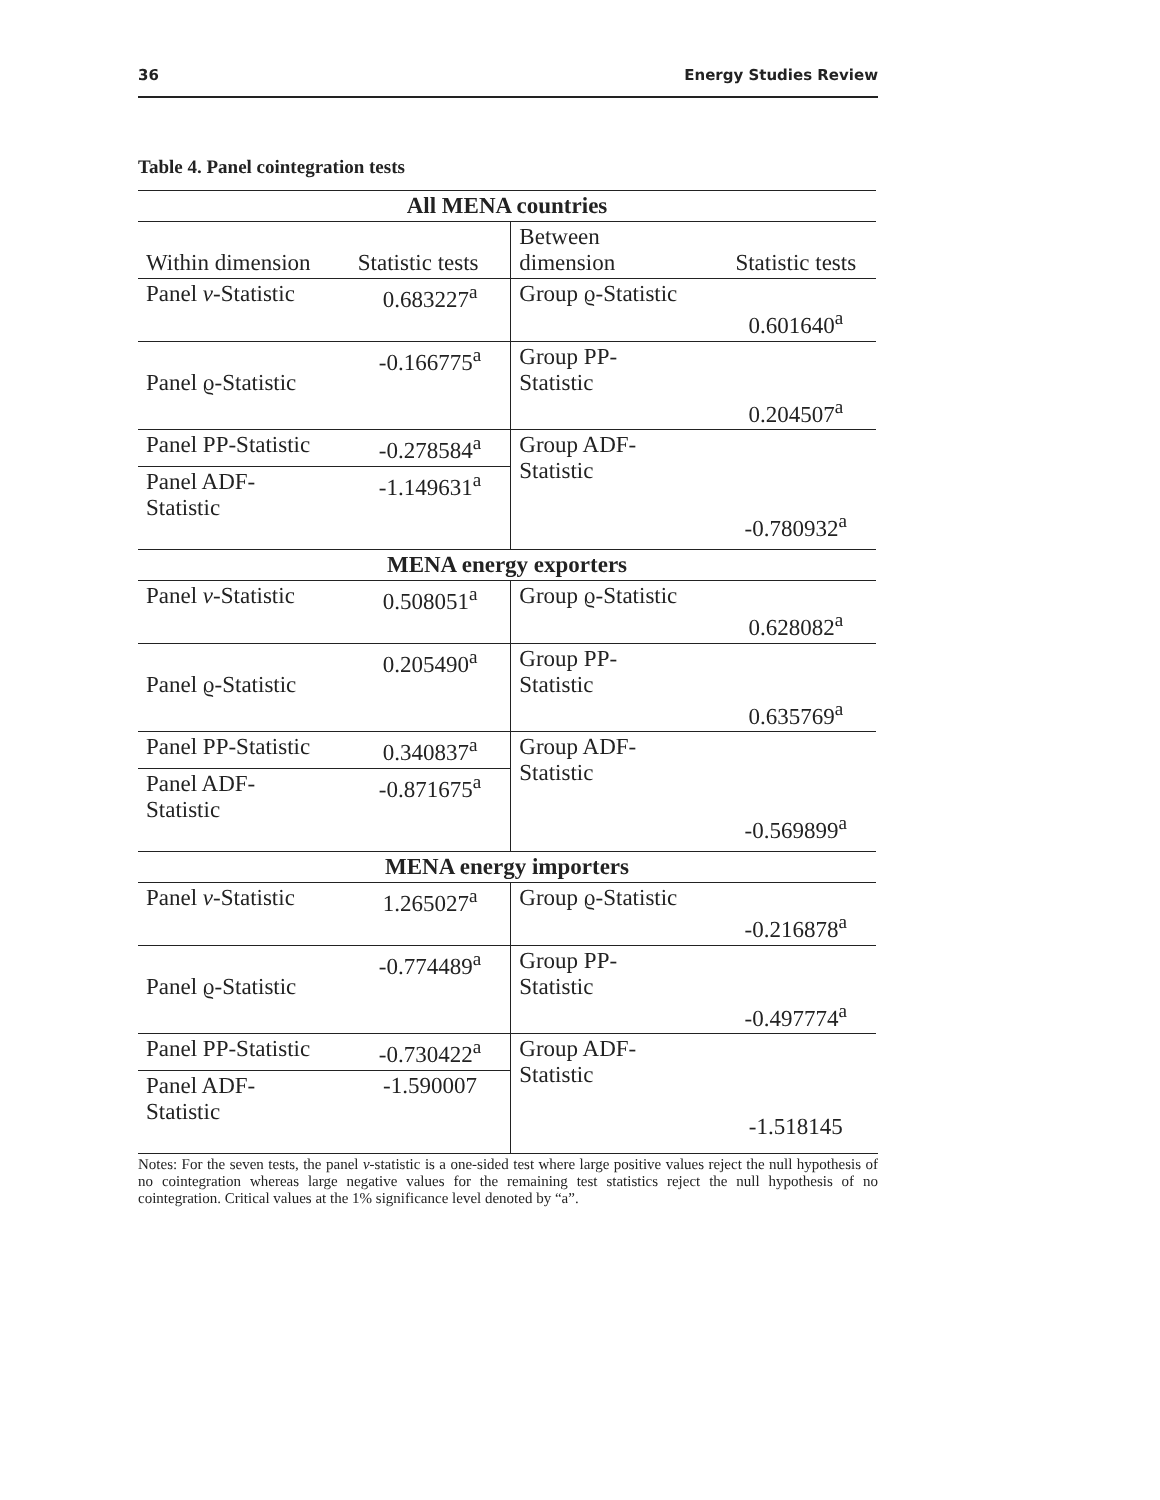36 Energy Studies Review
Table 4. Panel cointegration tests
| All MENA countries | | | |
| Within dimension | Statistic tests | Between dimension | Statistic tests |
| Panel v -Statistic | 0.683227<sup>a</sup> | Group ϱ-Statistic | 0.601640<sup>a</sup> |
| Panel ϱ-Statistic | -0.166775<sup>a</sup> | Group PP- Statistic | 0.204507<sup>a</sup> |
| Panel PP-Statistic | -0.278584<sup>a</sup> | Group ADF- Statistic | -0.780932<sup>a</sup> |
| Panel ADF- Statistic | -1.149631<sup>a</sup> | | |
| MENA energy exporters | | | |
| Panel v -Statistic | 0.508051<sup>a</sup> | Group ϱ-Statistic | 0.628082<sup>a</sup> |
| Panel ϱ-Statistic | 0.205490<sup>a</sup> | Group PP- Statistic | 0.635769<sup>a</sup> |
| Panel PP-Statistic | 0.340837<sup>a</sup> | Group ADF- Statistic | -0.569899<sup>a</sup> |
| Panel ADF- Statistic | -0.871675<sup>a</sup> | | |
| MENA energy importers | | | |
| Panel v -Statistic | 1.265027<sup>a</sup> | Group ϱ-Statistic | -0.216878<sup>a</sup> |
| Panel ϱ-Statistic | -0.774489<sup>a</sup> | Group PP- Statistic | -0.497774<sup>a</sup> |
| Panel PP-Statistic | -0.730422<sup>a</sup> | Group ADF- Statistic | -1.518145 |
| Panel ADF- Statistic | -1.590007 | | |
Notes: For the seven tests, the panel v-statistic is a one-sided test where large positive values reject the null hypothesis of no cointegration whereas large negative values for the remaining test statistics reject the null hypothesis of no cointegration. Critical values at the 1% significance level denoted by “a”.